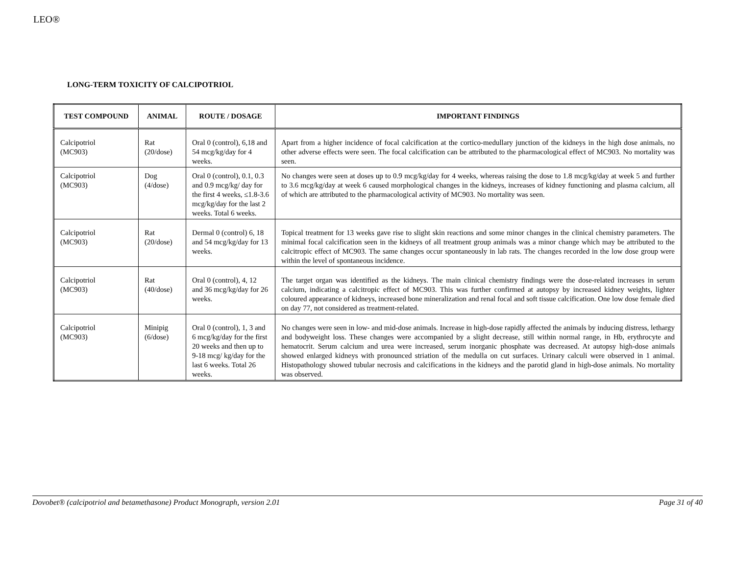LEO®
LONG-TERM TOXICITY OF CALCIPOTRIOL
| TEST COMPOUND | ANIMAL | ROUTE / DOSAGE | IMPORTANT FINDINGS |
| --- | --- | --- | --- |
| Calcipotriol (MC903) | Rat (20/dose) | Oral 0 (control), 6,18 and 54 mcg/kg/day for 4 weeks. | Apart from a higher incidence of focal calcification at the cortico-medullary junction of the kidneys in the high dose animals, no other adverse effects were seen. The focal calcification can be attributed to the pharmacological effect of MC903. No mortality was seen. |
| Calcipotriol (MC903) | Dog (4/dose) | Oral 0 (control), 0.1, 0.3 and 0.9 mcg/kg/ day for the first 4 weeks, ≤1.8-3.6 mcg/kg/day for the last 2 weeks. Total 6 weeks. | No changes were seen at doses up to 0.9 mcg/kg/day for 4 weeks, whereas raising the dose to 1.8 mcg/kg/day at week 5 and further to 3.6 mcg/kg/day at week 6 caused morphological changes in the kidneys, increases of kidney functioning and plasma calcium, all of which are attributed to the pharmacological activity of MC903. No mortality was seen. |
| Calcipotriol (MC903) | Rat (20/dose) | Dermal 0 (control) 6, 18 and 54 mcg/kg/day for 13 weeks. | Topical treatment for 13 weeks gave rise to slight skin reactions and some minor changes in the clinical chemistry parameters. The minimal focal calcification seen in the kidneys of all treatment group animals was a minor change which may be attributed to the calcitropic effect of MC903. The same changes occur spontaneously in lab rats. The changes recorded in the low dose group were within the level of spontaneous incidence. |
| Calcipotriol (MC903) | Rat (40/dose) | Oral 0 (control), 4, 12 and 36 mcg/kg/day for 26 weeks. | The target organ was identified as the kidneys. The main clinical chemistry findings were the dose-related increases in serum calcium, indicating a calcitropic effect of MC903. This was further confirmed at autopsy by increased kidney weights, lighter coloured appearance of kidneys, increased bone mineralization and renal focal and soft tissue calcification. One low dose female died on day 77, not considered as treatment-related. |
| Calcipotriol (MC903) | Minipig (6/dose) | Oral 0 (control), 1, 3 and 6 mcg/kg/day for the first 20 weeks and then up to 9-18 mcg/ kg/day for the last 6 weeks. Total 26 weeks. | No changes were seen in low- and mid-dose animals. Increase in high-dose rapidly affected the animals by inducing distress, lethargy and bodyweight loss. These changes were accompanied by a slight decrease, still within normal range, in Hb, erythrocyte and hematocrit. Serum calcium and urea were increased, serum inorganic phosphate was decreased. At autopsy high-dose animals showed enlarged kidneys with pronounced striation of the medulla on cut surfaces. Urinary calculi were observed in 1 animal. Histopathology showed tubular necrosis and calcifications in the kidneys and the parotid gland in high-dose animals. No mortality was observed. |
Dovobet® (calcipotriol and betamethasone) Product Monograph, version 2.01 Page 31 of 40